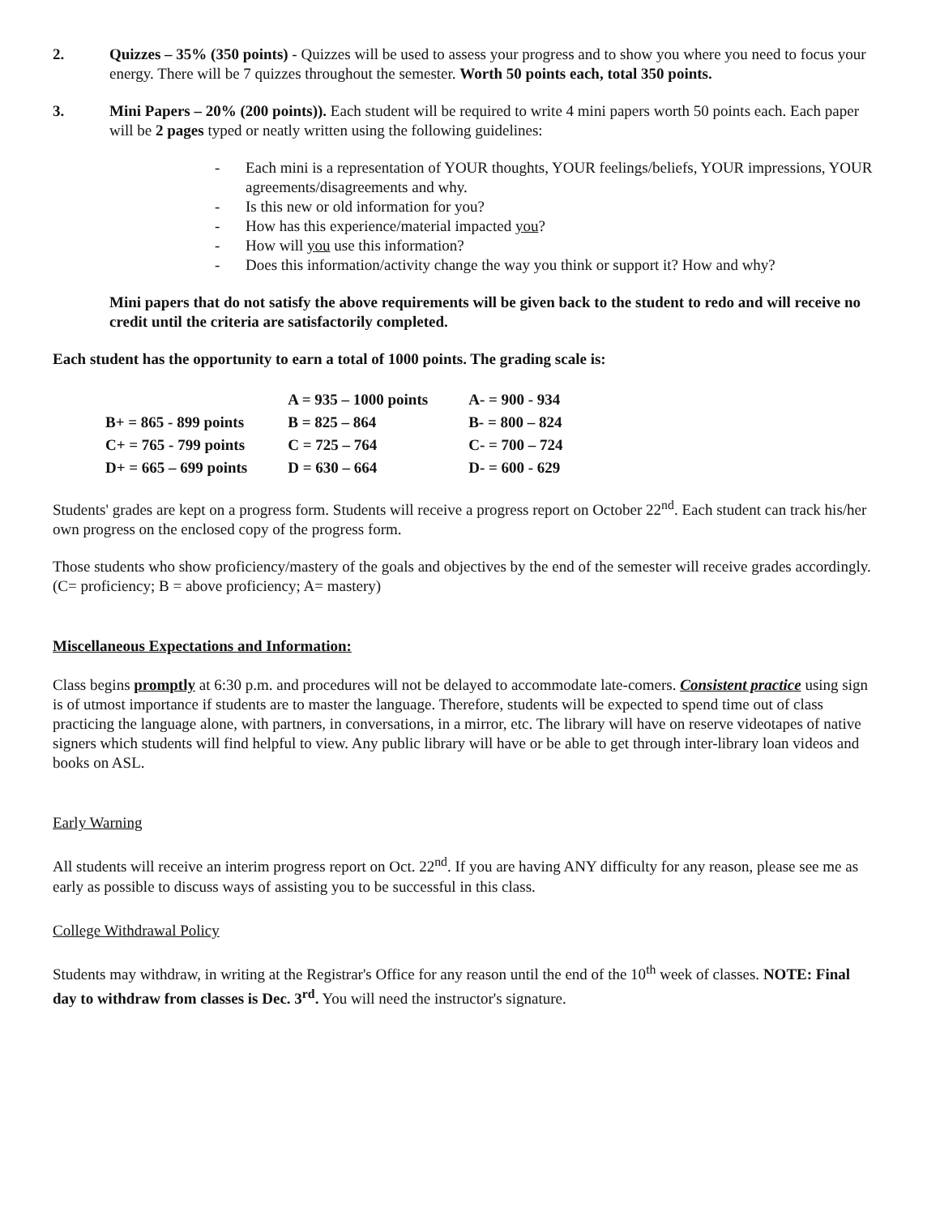2. Quizzes – 35% (350 points) - Quizzes will be used to assess your progress and to show you where you need to focus your energy. There will be 7 quizzes throughout the semester. Worth 50 points each, total 350 points.
3. Mini Papers – 20% (200 points)). Each student will be required to write 4 mini papers worth 50 points each. Each paper will be 2 pages typed or neatly written using the following guidelines:
- Each mini is a representation of YOUR thoughts, YOUR feelings/beliefs, YOUR impressions, YOUR agreements/disagreements and why.
- Is this new or old information for you?
- How has this experience/material impacted you?
- How will you use this information?
- Does this information/activity change the way you think or support it? How and why?
Mini papers that do not satisfy the above requirements will be given back to the student to redo and will receive no credit until the criteria are satisfactorily completed.
Each student has the opportunity to earn a total of 1000 points. The grading scale is:
| | A = 935 – 1000 points | A- = 900 - 934 |
| B+ = 865 - 899 points | B = 825 – 864 | B- = 800 – 824 |
| C+ = 765 - 799 points | C = 725 – 764 | C- = 700 – 724 |
| D+ = 665 – 699 points | D = 630 – 664 | D- = 600 - 629 |
Students' grades are kept on a progress form. Students will receive a progress report on October 22<sup>nd</sup>. Each student can track his/her own progress on the enclosed copy of the progress form.
Those students who show proficiency/mastery of the goals and objectives by the end of the semester will receive grades accordingly. (C= proficiency; B = above proficiency; A= mastery)
Miscellaneous Expectations and Information:
Class begins promptly at 6:30 p.m. and procedures will not be delayed to accommodate late-comers. Consistent practice using sign is of utmost importance if students are to master the language. Therefore, students will be expected to spend time out of class practicing the language alone, with partners, in conversations, in a mirror, etc. The library will have on reserve videotapes of native signers which students will find helpful to view. Any public library will have or be able to get through inter-library loan videos and books on ASL.
Early Warning
All students will receive an interim progress report on Oct. 22<sup>nd</sup>. If you are having ANY difficulty for any reason, please see me as early as possible to discuss ways of assisting you to be successful in this class.
College Withdrawal Policy
Students may withdraw, in writing at the Registrar's Office for any reason until the end of the 10<sup>th</sup> week of classes. NOTE: Final day to withdraw from classes is Dec. 3<sup>rd</sup>. You will need the instructor's signature.